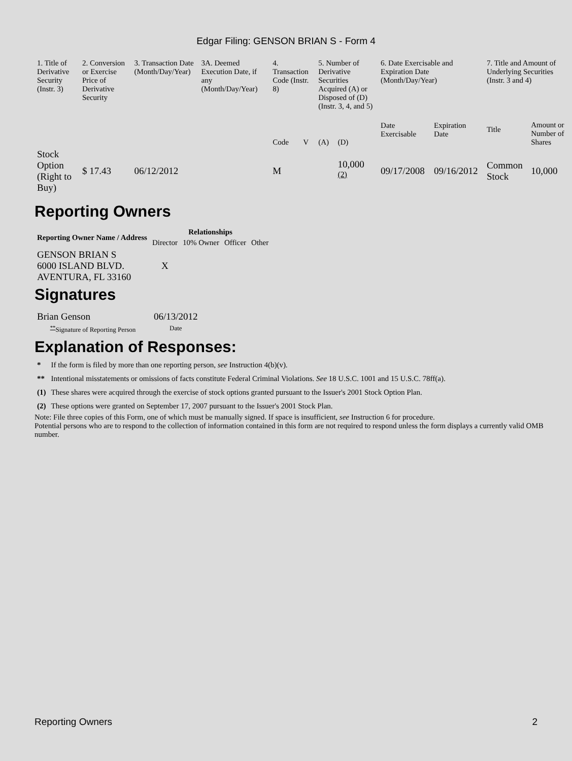Edgar Filing: GENSON BRIAN S - Form 4
| 1. Title of Derivative Security (Instr. 3) | 2. Conversion or Exercise Price of Derivative Security | 3. Transaction Date (Month/Day/Year) | 3A. Deemed Execution Date, if any (Month/Day/Year) | 4. Transaction Code (Instr. 8) | | 5. Number of Derivative Securities Acquired (A) or Disposed of (D) (Instr. 3, 4, and 5) | | 6. Date Exercisable and Expiration Date (Month/Day/Year) | | 7. Title and Amount of Underlying Securities (Instr. 3 and 4) | |
| | | | | Code | V | (A) | (D) | Date Exercisable | Expiration Date | Title | Amount or Number of Shares |
| Stock Option (Right to Buy) | $ 17.43 | 06/12/2012 | | M | | | 10,000 <sup>(2)</sup> | 09/17/2008 | 09/16/2012 | Common Stock | 10,000 |
Reporting Owners
| Reporting Owner Name / Address | Relationships | | | |
| --- | --- | --- | --- | --- |
| | Director | 10% Owner | Officer | Other |
| GENSON BRIAN S 6000 ISLAND BLVD. AVENTURA, FL 33160 | X | | | |
Signatures
| Brian Genson | 06/13/2012 |
| <sup>**</sup> Signature of Reporting Person | Date |
Explanation of Responses:
| * | If the form is filed by more than one reporting person, see Instruction 4(b)(v). |
| ** | Intentional misstatements or omissions of facts constitute Federal Criminal Violations. See 18 U.S.C. 1001 and 15 U.S.C. 78ff(a). |
| (1) | These shares were acquired through the exercise of stock options granted pursuant to the Issuer's 2001 Stock Option Plan. |
| (2) | These options were granted on September 17, 2007 pursuant to the Issuer's 2001 Stock Plan. |
Note: File three copies of this Form, one of which must be manually signed. If space is insufficient, see Instruction 6 for procedure.
Potential persons who are to respond to the collection of information contained in this form are not required to respond unless the form displays a currently valid OMB number.
Reporting Owners 2